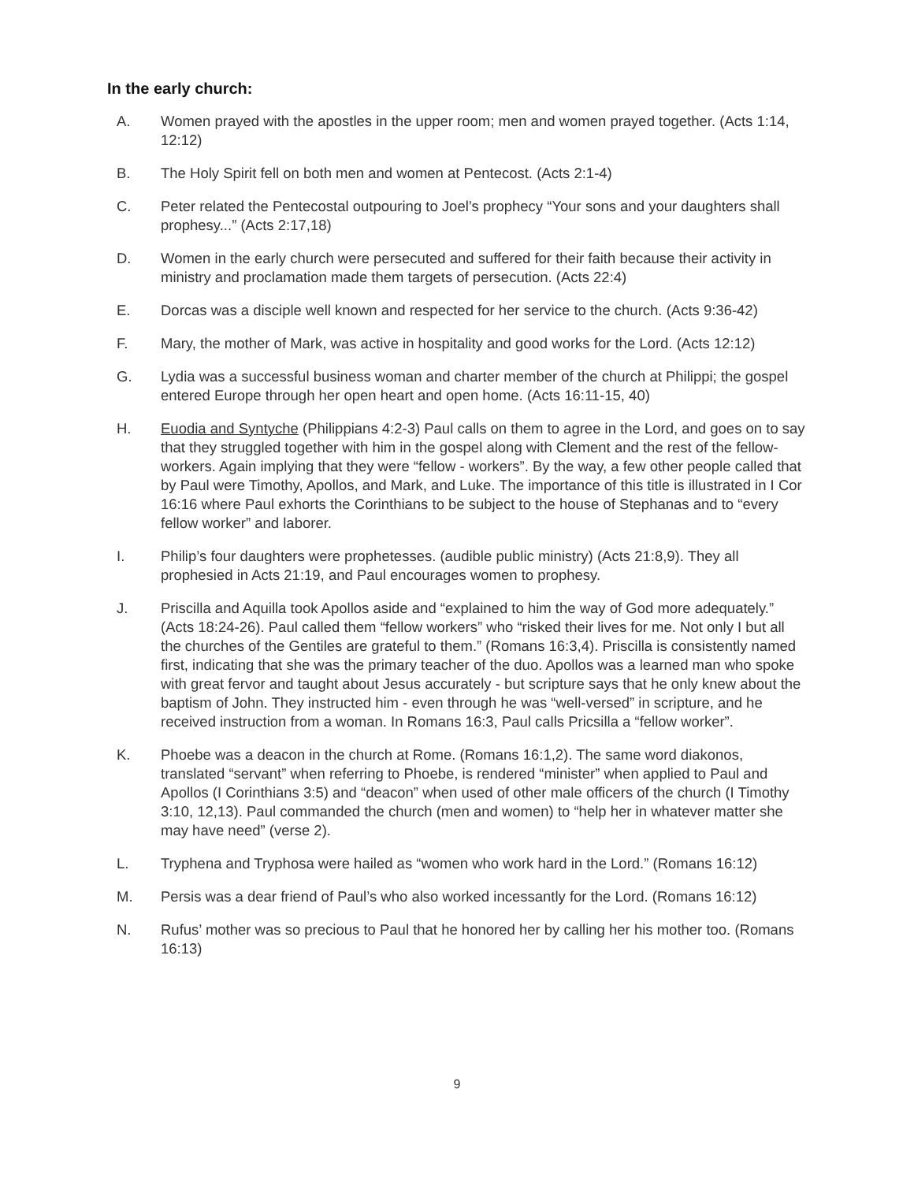In the early church:
A. Women prayed with the apostles in the upper room; men and women prayed together. (Acts 1:14, 12:12)
B. The Holy Spirit fell on both men and women at Pentecost. (Acts 2:1-4)
C. Peter related the Pentecostal outpouring to Joel’s prophecy “Your sons and your daughters shall prophesy...” (Acts 2:17,18)
D. Women in the early church were persecuted and suffered for their faith because their activity in ministry and proclamation made them targets of persecution. (Acts 22:4)
E. Dorcas was a disciple well known and respected for her service to the church. (Acts 9:36-42)
F. Mary, the mother of Mark, was active in hospitality and good works for the Lord. (Acts 12:12)
G. Lydia was a successful business woman and charter member of the church at Philippi; the gospel entered Europe through her open heart and open home. (Acts 16:11-15, 40)
H. Euodia and Syntyche (Philippians 4:2-3) Paul calls on them to agree in the Lord, and goes on to say that they struggled together with him in the gospel along with Clement and the rest of the fellow-workers. Again implying that they were “fellow - workers”. By the way, a few other people called that by Paul were Timothy, Apollos, and Mark, and Luke. The importance of this title is illustrated in I Cor 16:16 where Paul exhorts the Corinthians to be subject to the house of Stephanas and to “every fellow worker” and laborer.
I. Philip’s four daughters were prophetesses. (audible public ministry) (Acts 21:8,9). They all prophesied in Acts 21:19, and Paul encourages women to prophesy.
J. Priscilla and Aquilla took Apollos aside and “explained to him the way of God more adequately.” (Acts 18:24-26). Paul called them “fellow workers” who “risked their lives for me. Not only I but all the churches of the Gentiles are grateful to them.” (Romans 16:3,4). Priscilla is consistently named first, indicating that she was the primary teacher of the duo. Apollos was a learned man who spoke with great fervor and taught about Jesus accurately - but scripture says that he only knew about the baptism of John. They instructed him - even through he was “well-versed” in scripture, and he received instruction from a woman. In Romans 16:3, Paul calls Pricsilla a “fellow worker”.
K. Phoebe was a deacon in the church at Rome. (Romans 16:1,2). The same word diakonos, translated “servant” when referring to Phoebe, is rendered “minister” when applied to Paul and Apollos (I Corinthians 3:5) and “deacon” when used of other male officers of the church (I Timothy 3:10, 12,13). Paul commanded the church (men and women) to “help her in whatever matter she may have need” (verse 2).
L. Tryphena and Tryphosa were hailed as “women who work hard in the Lord.” (Romans 16:12)
M. Persis was a dear friend of Paul’s who also worked incessantly for the Lord. (Romans 16:12)
N. Rufus’ mother was so precious to Paul that he honored her by calling her his mother too. (Romans 16:13)
9